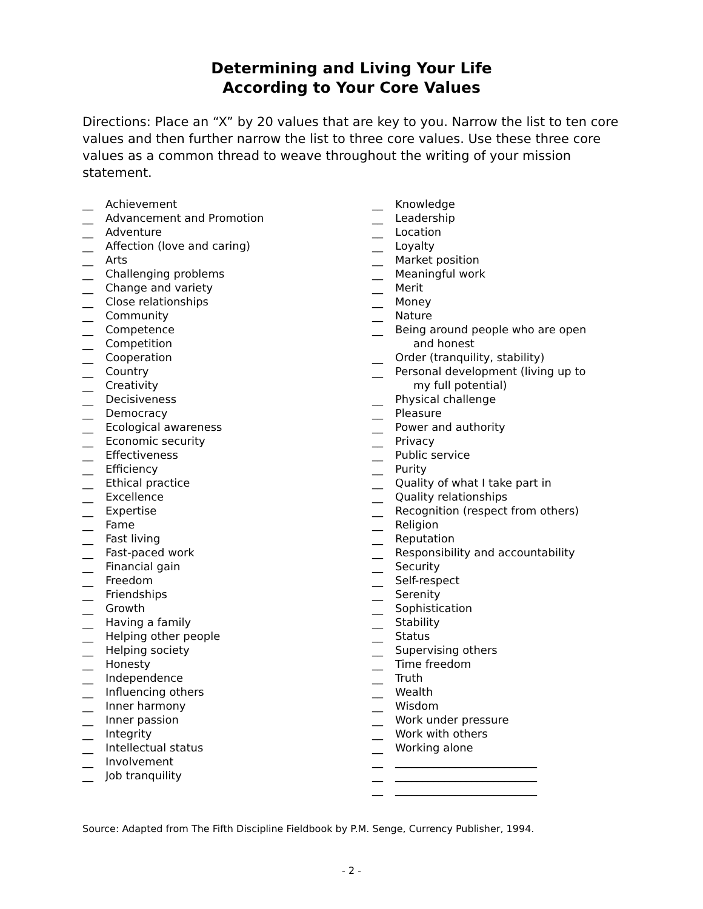Determining and Living Your Life
According to Your Core Values
Directions: Place an “X” by 20 values that are key to you. Narrow the list to ten core values and then further narrow the list to three core values. Use these three core values as a common thread to weave throughout the writing of your mission statement.
__ Achievement
__ Advancement and Promotion
__ Adventure
__ Affection (love and caring)
__ Arts
__ Challenging problems
__ Change and variety
__ Close relationships
__ Community
__ Competence
__ Competition
__ Cooperation
__ Country
__ Creativity
__ Decisiveness
__ Democracy
__ Ecological awareness
__ Economic security
__ Effectiveness
__ Efficiency
__ Ethical practice
__ Excellence
__ Expertise
__ Fame
__ Fast living
__ Fast-paced work
__ Financial gain
__ Freedom
__ Friendships
__ Growth
__ Having a family
__ Helping other people
__ Helping society
__ Honesty
__ Independence
__ Influencing others
__ Inner harmony
__ Inner passion
__ Integrity
__ Intellectual status
__ Involvement
__ Job tranquility
__ Knowledge
__ Leadership
__ Location
__ Loyalty
__ Market position
__ Meaningful work
__ Merit
__ Money
__ Nature
__ Being around people who are open
and honest
__ Order (tranquility, stability)
__ Personal development (living up to
my full potential)
__ Physical challenge
__ Pleasure
__ Power and authority
__ Privacy
__ Public service
__ Purity
__ Quality of what I take part in
__ Quality relationships
__ Recognition (respect from others)
__ Religion
__ Reputation
__ Responsibility and accountability
__ Security
__ Self-respect
__ Serenity
__ Sophistication
__ Stability
__ Status
__ Supervising others
__ Time freedom
__ Truth
__ Wealth
__ Wisdom
__ Work under pressure
__ Work with others
__ Working alone
__ __________________________
__ __________________________
__ __________________________
Source: Adapted from The Fifth Discipline Fieldbook by P.M. Senge, Currency Publisher, 1994.
- 2 -